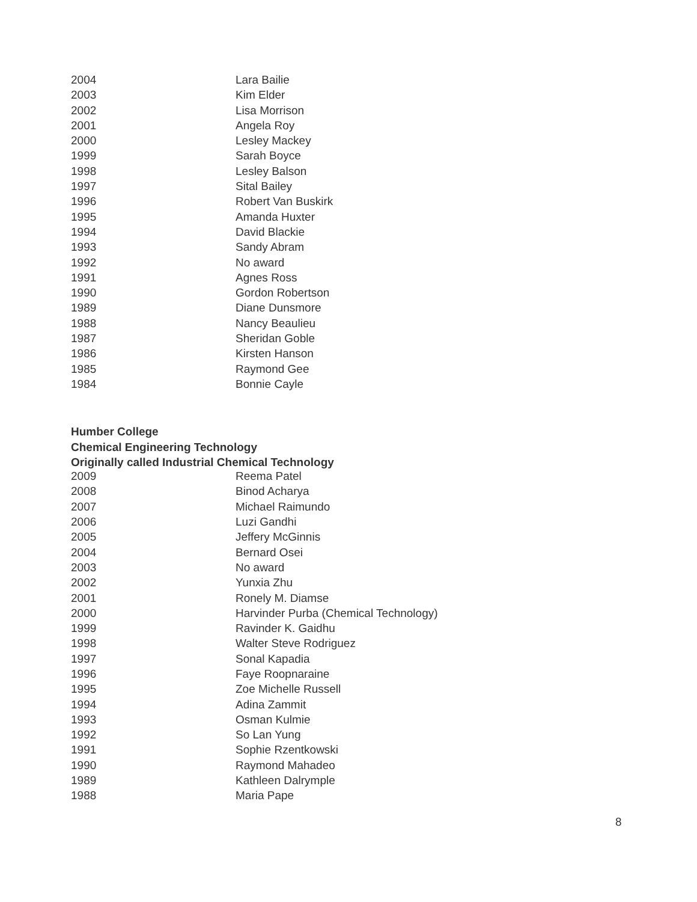| 2004 | Lara Bailie |
| 2003 | Kim Elder |
| 2002 | Lisa Morrison |
| 2001 | Angela Roy |
| 2000 | Lesley Mackey |
| 1999 | Sarah Boyce |
| 1998 | Lesley Balson |
| 1997 | Sital Bailey |
| 1996 | Robert Van Buskirk |
| 1995 | Amanda Huxter |
| 1994 | David Blackie |
| 1993 | Sandy Abram |
| 1992 | No award |
| 1991 | Agnes Ross |
| 1990 | Gordon Robertson |
| 1989 | Diane Dunsmore |
| 1988 | Nancy Beaulieu |
| 1987 | Sheridan Goble |
| 1986 | Kirsten Hanson |
| 1985 | Raymond Gee |
| 1984 | Bonnie Cayle |
Humber College
Chemical Engineering Technology
Originally called Industrial Chemical Technology
| 2009 | Reema Patel |
| 2008 | Binod Acharya |
| 2007 | Michael Raimundo |
| 2006 | Luzi Gandhi |
| 2005 | Jeffery McGinnis |
| 2004 | Bernard Osei |
| 2003 | No award |
| 2002 | Yunxia Zhu |
| 2001 | Ronely M. Diamse |
| 2000 | Harvinder Purba (Chemical Technology) |
| 1999 | Ravinder K. Gaidhu |
| 1998 | Walter Steve Rodriguez |
| 1997 | Sonal Kapadia |
| 1996 | Faye Roopnaraine |
| 1995 | Zoe Michelle Russell |
| 1994 | Adina Zammit |
| 1993 | Osman Kulmie |
| 1992 | So Lan Yung |
| 1991 | Sophie Rzentkowski |
| 1990 | Raymond Mahadeo |
| 1989 | Kathleen Dalrymple |
| 1988 | Maria Pape |
8